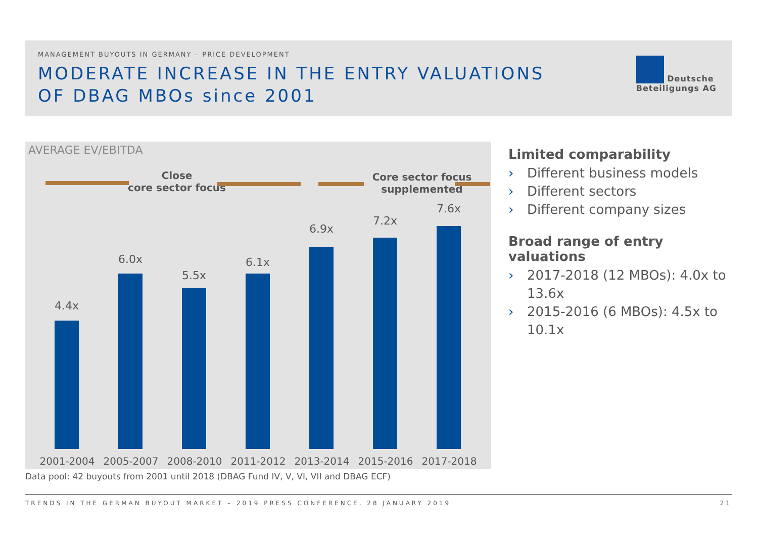MANAGEMENT BUYOUTS IN GERMANY – PRICE DEVELOPMENT
MODERATE INCREASE IN THE ENTRY VALUATIONS
OF DBAG MBOs since 2001
Deutsche
Beteiligungs AG
AVERAGE EV/EBITDA
Close
core sector focus
Core sector focus
supplemented
4.4x
6.0x
5.5x
6.1x
6.9x
7.2x
7.6x
2001-2004 2005-2007 2008-2010 2011-2012 2013-2014 2015-2016 2017-2018
Data pool: 42 buyouts from 2001 until 2018 (DBAG Fund IV, V, VI, VII and DBAG ECF)
Limited comparability
› Different business models
› Different sectors
› Different company sizes
Broad range of entry valuations
› 2017-2018 (12 MBOs): 4.0x to 13.6x
› 2015-2016 (6 MBOs): 4.5x to 10.1x
TRENDS IN THE GERMAN BUYOUT MARKET – 2019 PRESS CONFERENCE, 28 JANUARY 2019 21